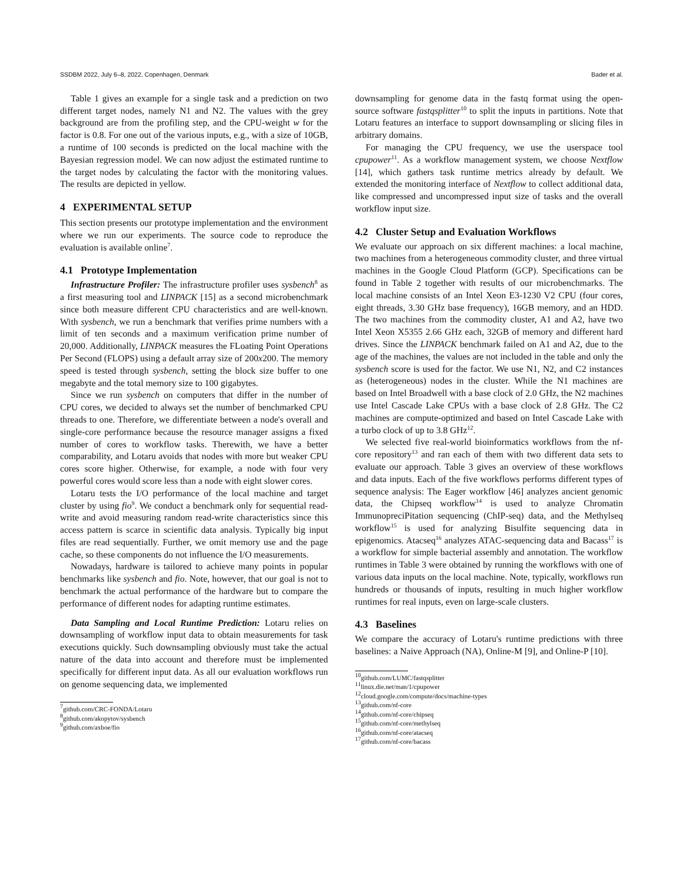SSDBM 2022, July 6–8, 2022, Copenhagen, Denmark Bader et al.
Table 1 gives an example for a single task and a prediction on two different target nodes, namely N1 and N2. The values with the grey background are from the profiling step, and the CPU-weight w for the factor is 0.8. For one out of the various inputs, e.g., with a size of 10GB, a runtime of 100 seconds is predicted on the local machine with the Bayesian regression model. We can now adjust the estimated runtime to the target nodes by calculating the factor with the monitoring values. The results are depicted in yellow.
4 EXPERIMENTAL SETUP
This section presents our prototype implementation and the environment where we run our experiments. The source code to reproduce the evaluation is available online<sup>7</sup>.
4.1 Prototype Implementation
Infrastructure Profiler: The infrastructure profiler uses sysbench<sup>8</sup> as a first measuring tool and LINPACK [15] as a second microbenchmark since both measure different CPU characteristics and are well-known. With sysbench, we run a benchmark that verifies prime numbers with a limit of ten seconds and a maximum verification prime number of 20,000. Additionally, LINPACK measures the FLoating Point Operations Per Second (FLOPS) using a default array size of 200x200. The memory speed is tested through sysbench, setting the block size buffer to one megabyte and the total memory size to 100 gigabytes.
Since we run sysbench on computers that differ in the number of CPU cores, we decided to always set the number of benchmarked CPU threads to one. Therefore, we differentiate between a node's overall and single-core performance because the resource manager assigns a fixed number of cores to workflow tasks. Therewith, we have a better comparability, and Lotaru avoids that nodes with more but weaker CPU cores score higher. Otherwise, for example, a node with four very powerful cores would score less than a node with eight slower cores.
Lotaru tests the I/O performance of the local machine and target cluster by using fio<sup>9</sup>. We conduct a benchmark only for sequential read-write and avoid measuring random read-write characteristics since this access pattern is scarce in scientific data analysis. Typically big input files are read sequentially. Further, we omit memory use and the page cache, so these components do not influence the I/O measurements.
Nowadays, hardware is tailored to achieve many points in popular benchmarks like sysbench and fio. Note, however, that our goal is not to benchmark the actual performance of the hardware but to compare the performance of different nodes for adapting runtime estimates.
Data Sampling and Local Runtime Prediction: Lotaru relies on downsampling of workflow input data to obtain measurements for task executions quickly. Such downsampling obviously must take the actual nature of the data into account and therefore must be implemented specifically for different input data. As all our evaluation workflows run on genome sequencing data, we implemented
<sup>7</sup> github.com/CRC-FONDA/Lotaru
<sup>8</sup> github.com/akopytov/sysbench
<sup>9</sup> github.com/axboe/fio
downsampling for genome data in the fastq format using the open-source software fastqsplitter<sup>10</sup> to split the inputs in partitions. Note that Lotaru features an interface to support downsampling or slicing files in arbitrary domains.
For managing the CPU frequency, we use the userspace tool cpupower<sup>11</sup>. As a workflow management system, we choose Nextflow [14], which gathers task runtime metrics already by default. We extended the monitoring interface of Nextflow to collect additional data, like compressed and uncompressed input size of tasks and the overall workflow input size.
4.2 Cluster Setup and Evaluation Workflows
We evaluate our approach on six different machines: a local machine, two machines from a heterogeneous commodity cluster, and three virtual machines in the Google Cloud Platform (GCP). Specifications can be found in Table 2 together with results of our microbenchmarks. The local machine consists of an Intel Xeon E3-1230 V2 CPU (four cores, eight threads, 3.30 GHz base frequency), 16GB memory, and an HDD. The two machines from the commodity cluster, A1 and A2, have two Intel Xeon X5355 2.66 GHz each, 32GB of memory and different hard drives. Since the LINPACK benchmark failed on A1 and A2, due to the age of the machines, the values are not included in the table and only the sysbench score is used for the factor. We use N1, N2, and C2 instances as (heterogeneous) nodes in the cluster. While the N1 machines are based on Intel Broadwell with a base clock of 2.0 GHz, the N2 machines use Intel Cascade Lake CPUs with a base clock of 2.8 GHz. The C2 machines are compute-optimized and based on Intel Cascade Lake with a turbo clock of up to 3.8 GHz<sup>12</sup>.
We selected five real-world bioinformatics workflows from the nf-core repository<sup>13</sup> and ran each of them with two different data sets to evaluate our approach. Table 3 gives an overview of these workflows and data inputs. Each of the five workflows performs different types of sequence analysis: The Eager workflow [46] analyzes ancient genomic data, the Chipseq workflow<sup>14</sup> is used to analyze Chromatin ImmunopreciPitation sequencing (ChIP-seq) data, and the Methylseq workflow<sup>15</sup> is used for analyzing Bisulfite sequencing data in epigenomics. Atacseq<sup>16</sup> analyzes ATAC-sequencing data and Bacass<sup>17</sup> is a workflow for simple bacterial assembly and annotation. The workflow runtimes in Table 3 were obtained by running the workflows with one of various data inputs on the local machine. Note, typically, workflows run hundreds or thousands of inputs, resulting in much higher workflow runtimes for real inputs, even on large-scale clusters.
4.3 Baselines
We compare the accuracy of Lotaru's runtime predictions with three baselines: a Naive Approach (NA), Online-M [9], and Online-P [10].
<sup>10</sup> github.com/LUMC/fastqsplitter
<sup>11</sup> linux.die.net/man/1/cpupower
<sup>12</sup> cloud.google.com/compute/docs/machine-types
<sup>13</sup> github.com/nf-core
<sup>14</sup> github.com/nf-core/chipseq
<sup>15</sup> github.com/nf-core/methylseq
<sup>16</sup> github.com/nf-core/atacseq
<sup>17</sup> github.com/nf-core/bacass